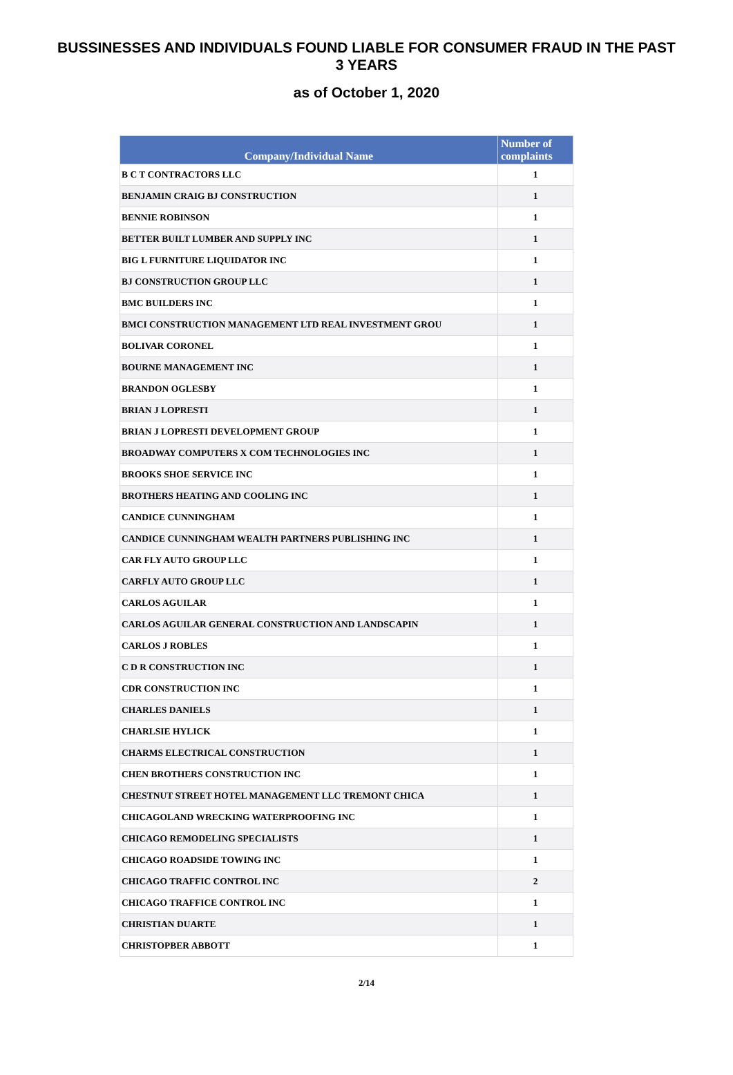BUSSINESSES AND INDIVIDUALS FOUND LIABLE FOR CONSUMER FRAUD IN THE PAST 3 YEARS
as of October 1, 2020
| Company/Individual Name | Number of complaints |
| --- | --- |
| B C T CONTRACTORS LLC | 1 |
| BENJAMIN CRAIG BJ CONSTRUCTION | 1 |
| BENNIE ROBINSON | 1 |
| BETTER BUILT LUMBER AND SUPPLY INC | 1 |
| BIG L FURNITURE LIQUIDATOR INC | 1 |
| BJ CONSTRUCTION GROUP LLC | 1 |
| BMC BUILDERS INC | 1 |
| BMCI CONSTRUCTION MANAGEMENT LTD REAL INVESTMENT GROU | 1 |
| BOLIVAR CORONEL | 1 |
| BOURNE MANAGEMENT INC | 1 |
| BRANDON OGLESBY | 1 |
| BRIAN J LOPRESTI | 1 |
| BRIAN J LOPRESTI DEVELOPMENT GROUP | 1 |
| BROADWAY COMPUTERS X COM TECHNOLOGIES INC | 1 |
| BROOKS SHOE SERVICE INC | 1 |
| BROTHERS HEATING AND COOLING INC | 1 |
| CANDICE CUNNINGHAM | 1 |
| CANDICE CUNNINGHAM WEALTH PARTNERS PUBLISHING INC | 1 |
| CAR FLY AUTO GROUP LLC | 1 |
| CARFLY AUTO GROUP LLC | 1 |
| CARLOS AGUILAR | 1 |
| CARLOS AGUILAR GENERAL CONSTRUCTION AND LANDSCAPIN | 1 |
| CARLOS J ROBLES | 1 |
| C D R CONSTRUCTION INC | 1 |
| CDR CONSTRUCTION INC | 1 |
| CHARLES DANIELS | 1 |
| CHARLSIE HYLICK | 1 |
| CHARMS ELECTRICAL CONSTRUCTION | 1 |
| CHEN BROTHERS CONSTRUCTION INC | 1 |
| CHESTNUT STREET HOTEL MANAGEMENT LLC TREMONT CHICA | 1 |
| CHICAGOLAND WRECKING WATERPROOFING INC | 1 |
| CHICAGO REMODELING SPECIALISTS | 1 |
| CHICAGO ROADSIDE TOWING INC | 1 |
| CHICAGO TRAFFIC CONTROL INC | 2 |
| CHICAGO TRAFFICE CONTROL INC | 1 |
| CHRISTIAN DUARTE | 1 |
| CHRISTOPBER ABBOTT | 1 |
2/14